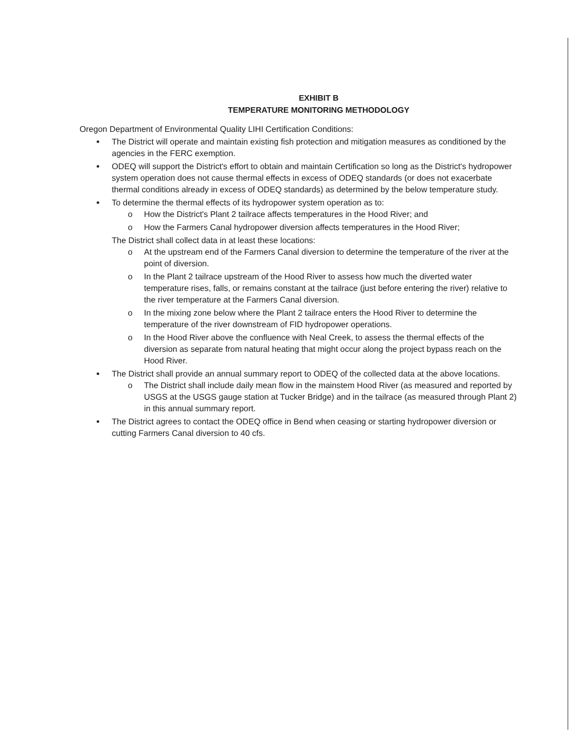EXHIBIT B
TEMPERATURE MONITORING METHODOLOGY
Oregon Department of Environmental Quality LIHI Certification Conditions:
The District will operate and maintain existing fish protection and mitigation measures as conditioned by the agencies in the FERC exemption.
ODEQ will support the District's effort to obtain and maintain Certification so long as the District's hydropower system operation does not cause thermal effects in excess of ODEQ standards (or does not exacerbate thermal conditions already in excess of ODEQ standards) as determined by the below temperature study.
To determine the thermal effects of its hydropower system operation as to:
o How the District's Plant 2 tailrace affects temperatures in the Hood River; and
o How the Farmers Canal hydropower diversion affects temperatures in the Hood River;
The District shall collect data in at least these locations:
o At the upstream end of the Farmers Canal diversion to determine the temperature of the river at the point of diversion.
o In the Plant 2 tailrace upstream of the Hood River to assess how much the diverted water temperature rises, falls, or remains constant at the tailrace (just before entering the river) relative to the river temperature at the Farmers Canal diversion.
o In the mixing zone below where the Plant 2 tailrace enters the Hood River to determine the temperature of the river downstream of FID hydropower operations.
o In the Hood River above the confluence with Neal Creek, to assess the thermal effects of the diversion as separate from natural heating that might occur along the project bypass reach on the Hood River.
The District shall provide an annual summary report to ODEQ of the collected data at the above locations.
o The District shall include daily mean flow in the mainstem Hood River (as measured and reported by USGS at the USGS gauge station at Tucker Bridge) and in the tailrace (as measured through Plant 2) in this annual summary report.
The District agrees to contact the ODEQ office in Bend when ceasing or starting hydropower diversion or cutting Farmers Canal diversion to 40 cfs.